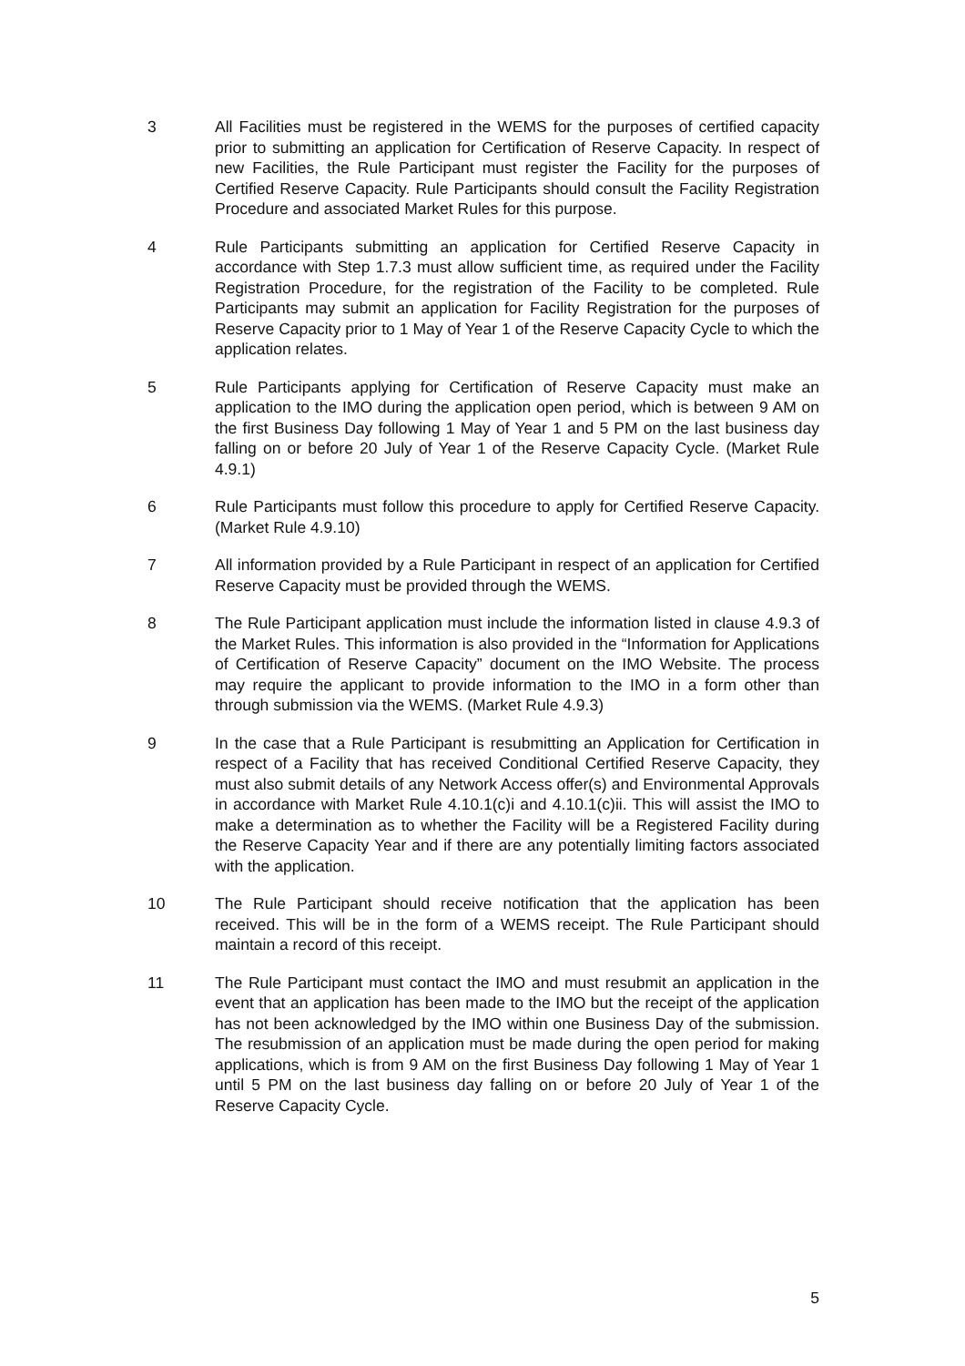3 All Facilities must be registered in the WEMS for the purposes of certified capacity prior to submitting an application for Certification of Reserve Capacity. In respect of new Facilities, the Rule Participant must register the Facility for the purposes of Certified Reserve Capacity. Rule Participants should consult the Facility Registration Procedure and associated Market Rules for this purpose.
4 Rule Participants submitting an application for Certified Reserve Capacity in accordance with Step 1.7.3 must allow sufficient time, as required under the Facility Registration Procedure, for the registration of the Facility to be completed. Rule Participants may submit an application for Facility Registration for the purposes of Reserve Capacity prior to 1 May of Year 1 of the Reserve Capacity Cycle to which the application relates.
5 Rule Participants applying for Certification of Reserve Capacity must make an application to the IMO during the application open period, which is between 9 AM on the first Business Day following 1 May of Year 1 and 5 PM on the last business day falling on or before 20 July of Year 1 of the Reserve Capacity Cycle. (Market Rule 4.9.1)
6 Rule Participants must follow this procedure to apply for Certified Reserve Capacity. (Market Rule 4.9.10)
7 All information provided by a Rule Participant in respect of an application for Certified Reserve Capacity must be provided through the WEMS.
8 The Rule Participant application must include the information listed in clause 4.9.3 of the Market Rules. This information is also provided in the “Information for Applications of Certification of Reserve Capacity” document on the IMO Website. The process may require the applicant to provide information to the IMO in a form other than through submission via the WEMS. (Market Rule 4.9.3)
9 In the case that a Rule Participant is resubmitting an Application for Certification in respect of a Facility that has received Conditional Certified Reserve Capacity, they must also submit details of any Network Access offer(s) and Environmental Approvals in accordance with Market Rule 4.10.1(c)i and 4.10.1(c)ii. This will assist the IMO to make a determination as to whether the Facility will be a Registered Facility during the Reserve Capacity Year and if there are any potentially limiting factors associated with the application.
10 The Rule Participant should receive notification that the application has been received. This will be in the form of a WEMS receipt. The Rule Participant should maintain a record of this receipt.
11 The Rule Participant must contact the IMO and must resubmit an application in the event that an application has been made to the IMO but the receipt of the application has not been acknowledged by the IMO within one Business Day of the submission. The resubmission of an application must be made during the open period for making applications, which is from 9 AM on the first Business Day following 1 May of Year 1 until 5 PM on the last business day falling on or before 20 July of Year 1 of the Reserve Capacity Cycle.
5